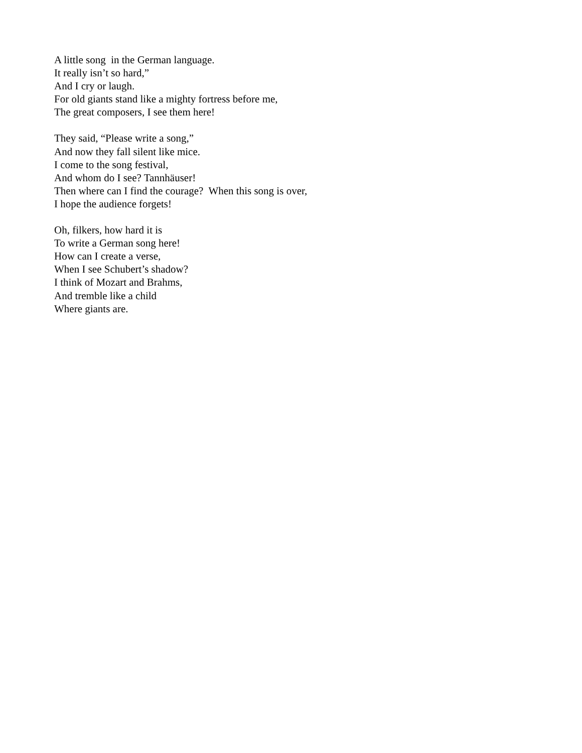A little song in the German language. It really isn’t so hard,” And I cry or laugh. For old giants stand like a mighty fortress before me, The great composers, I see them here!
They said, “Please write a song,” And now they fall silent like mice. I come to the song festival, And whom do I see? Tannhäuser! Then where can I find the courage? When this song is over, I hope the audience forgets!
Oh, filkers, how hard it is To write a German song here! How can I create a verse, When I see Schubert’s shadow? I think of Mozart and Brahms, And tremble like a child Where giants are.